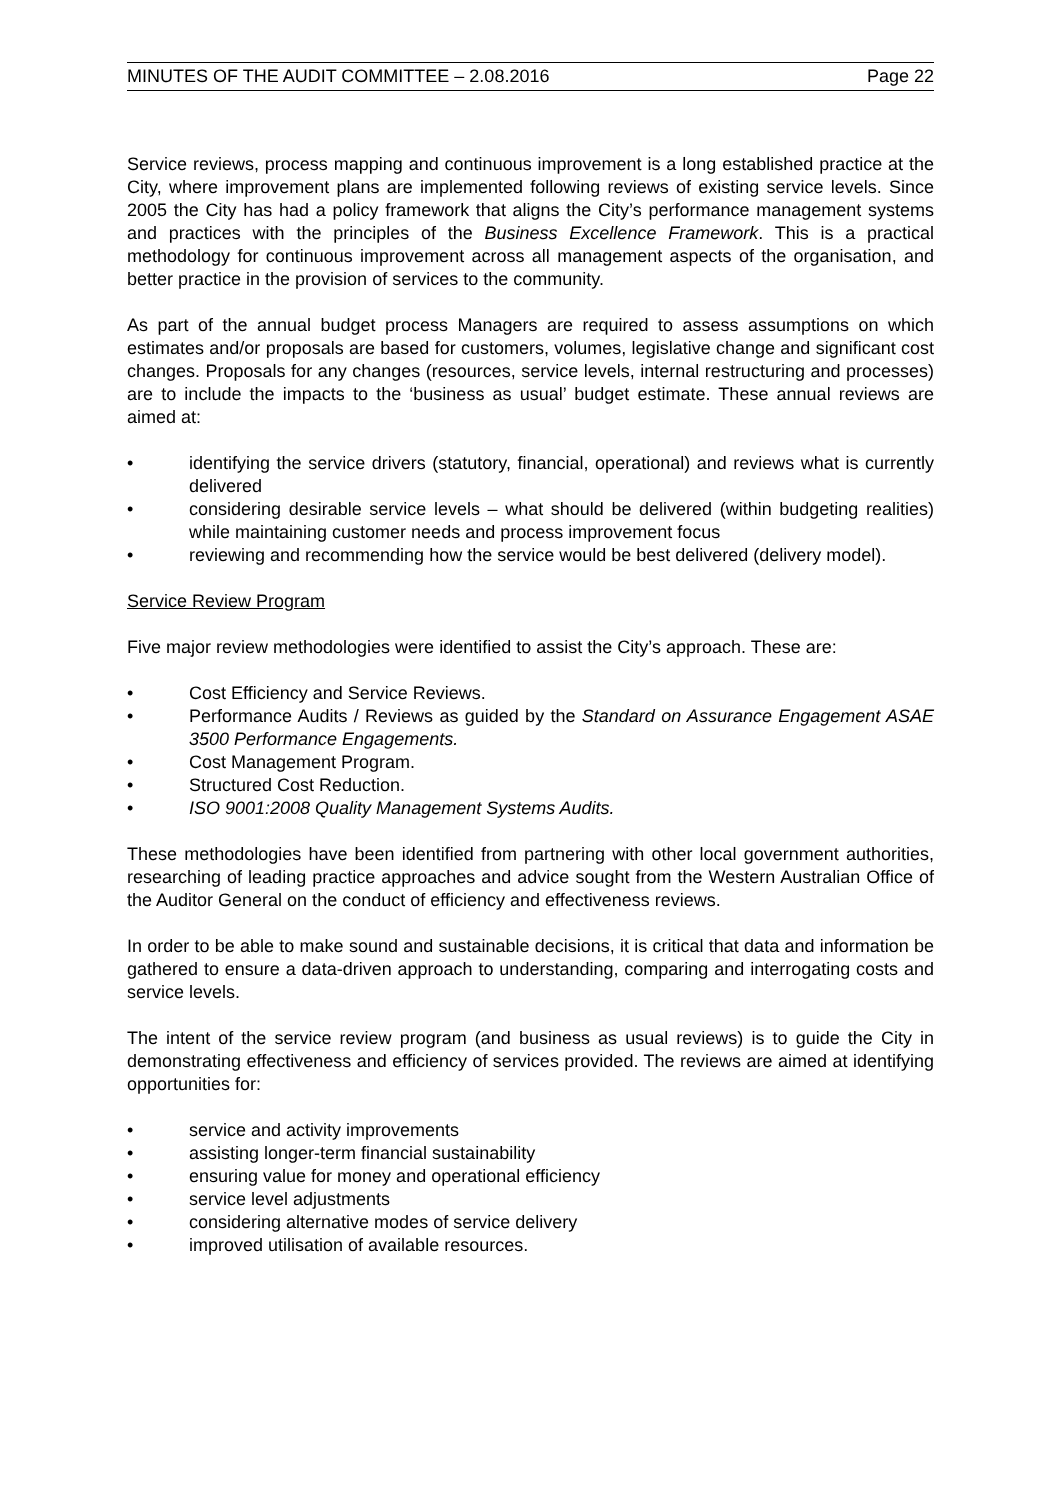MINUTES OF THE AUDIT COMMITTEE – 2.08.2016 Page 22
Service reviews, process mapping and continuous improvement is a long established practice at the City, where improvement plans are implemented following reviews of existing service levels. Since 2005 the City has had a policy framework that aligns the City’s performance management systems and practices with the principles of the Business Excellence Framework. This is a practical methodology for continuous improvement across all management aspects of the organisation, and better practice in the provision of services to the community.
As part of the annual budget process Managers are required to assess assumptions on which estimates and/or proposals are based for customers, volumes, legislative change and significant cost changes. Proposals for any changes (resources, service levels, internal restructuring and processes) are to include the impacts to the ‘business as usual’ budget estimate. These annual reviews are aimed at:
• identifying the service drivers (statutory, financial, operational) and reviews what is currently delivered
• considering desirable service levels – what should be delivered (within budgeting realities) while maintaining customer needs and process improvement focus
• reviewing and recommending how the service would be best delivered (delivery model).
Service Review Program
Five major review methodologies were identified to assist the City’s approach. These are:
• Cost Efficiency and Service Reviews.
• Performance Audits / Reviews as guided by the Standard on Assurance Engagement ASAE 3500 Performance Engagements.
• Cost Management Program.
• Structured Cost Reduction.
• ISO 9001:2008 Quality Management Systems Audits.
These methodologies have been identified from partnering with other local government authorities, researching of leading practice approaches and advice sought from the Western Australian Office of the Auditor General on the conduct of efficiency and effectiveness reviews.
In order to be able to make sound and sustainable decisions, it is critical that data and information be gathered to ensure a data-driven approach to understanding, comparing and interrogating costs and service levels.
The intent of the service review program (and business as usual reviews) is to guide the City in demonstrating effectiveness and efficiency of services provided. The reviews are aimed at identifying opportunities for:
• service and activity improvements
• assisting longer-term financial sustainability
• ensuring value for money and operational efficiency
• service level adjustments
• considering alternative modes of service delivery
• improved utilisation of available resources.